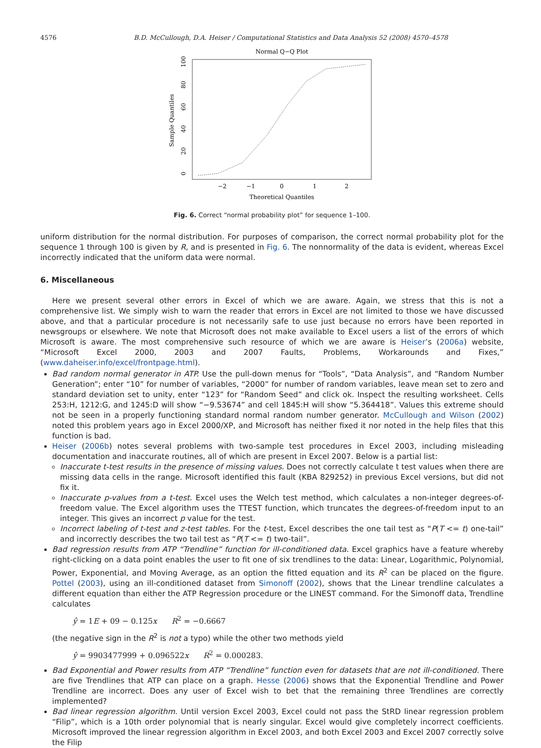4576 B.D. McCullough, D.A. Heiser / Computational Statistics and Data Analysis 52 (2008) 4570–4578
Normal Q−Q Plot
Theoretical Quantiles
−2
−1
0
1
2
Sample Quantiles
0
20
40
60
80
100
Fig. 6. Correct “normal probability plot” for sequence 1–100.
uniform distribution for the normal distribution. For purposes of comparison, the correct normal probability plot for the sequence 1 through 100 is given by R, and is presented in Fig. 6. The nonnormality of the data is evident, whereas Excel incorrectly indicated that the uniform data were normal.
6. Miscellaneous
Here we present several other errors in Excel of which we are aware. Again, we stress that this is not a comprehensive list. We simply wish to warn the reader that errors in Excel are not limited to those we have discussed above, and that a particular procedure is not necessarily safe to use just because no errors have been reported in newsgroups or elsewhere. We note that Microsoft does not make available to Excel users a list of the errors of which Microsoft is aware. The most comprehensive such resource of which we are aware is Heiser’s (2006a) website, “Microsoft Excel 2000, 2003 and 2007 Faults, Problems, Workarounds and Fixes,” (www.daheiser.info/excel/frontpage.html).
Bad random normal generator in ATP. Use the pull-down menus for “Tools”, “Data Analysis”, and “Random Number Generation”; enter “10” for number of variables, “2000” for number of random variables, leave mean set to zero and standard deviation set to unity, enter “123” for “Random Seed” and click ok. Inspect the resulting worksheet. Cells 253:H, 1212:G, and 1245:D will show “−9.53674” and cell 1845:H will show “5.364418”. Values this extreme should not be seen in a properly functioning standard normal random number generator. McCullough and Wilson (2002) noted this problem years ago in Excel 2000/XP, and Microsoft has neither fixed it nor noted in the help files that this function is bad.
Heiser (2006b) notes several problems with two-sample test procedures in Excel 2003, including misleading documentation and inaccurate routines, all of which are present in Excel 2007. Below is a partial list:
Inaccurate t-test results in the presence of missing values. Does not correctly calculate t test values when there are missing data cells in the range. Microsoft identified this fault (KBA 829252) in previous Excel versions, but did not fix it.
Inaccurate p-values from a t-test. Excel uses the Welch test method, which calculates a non-integer degrees-of-freedom value. The Excel algorithm uses the TTEST function, which truncates the degrees-of-freedom input to an integer. This gives an incorrect p value for the test.
Incorrect labeling of t-test and z-test tables. For the t-test, Excel describes the one tail test as “P(T <= t) one-tail” and incorrectly describes the two tail test as “P(T <= t) two-tail”.
Bad regression results from ATP “Trendline” function for ill-conditioned data. Excel graphics have a feature whereby right-clicking on a data point enables the user to fit one of six trendlines to the data: Linear, Logarithmic, Polynomial, Power, Exponential, and Moving Average, as an option the fitted equation and its R<sup>2</sup> can be placed on the figure. Pottel (2003), using an ill-conditioned dataset from Simonoff (2002), shows that the Linear trendline calculates a different equation than either the ATP Regression procedure or the LINEST command. For the Simonoff data, Trendline calculates
ŷ = 1E + 09 − 0.125x R<sup>2</sup> = −0.6667
(the negative sign in the R<sup>2</sup> is not a typo) while the other two methods yield
ŷ = 9903477999 + 0.096522x R<sup>2</sup> = 0.000283.
Bad Exponential and Power results from ATP “Trendline” function even for datasets that are not ill-conditioned. There are five Trendlines that ATP can place on a graph. Hesse (2006) shows that the Exponential Trendline and Power Trendline are incorrect. Does any user of Excel wish to bet that the remaining three Trendlines are correctly implemented?
Bad linear regression algorithm. Until version Excel 2003, Excel could not pass the StRD linear regression problem “Filip”, which is a 10th order polynomial that is nearly singular. Excel would give completely incorrect coefficients. Microsoft improved the linear regression algorithm in Excel 2003, and both Excel 2003 and Excel 2007 correctly solve the Filip